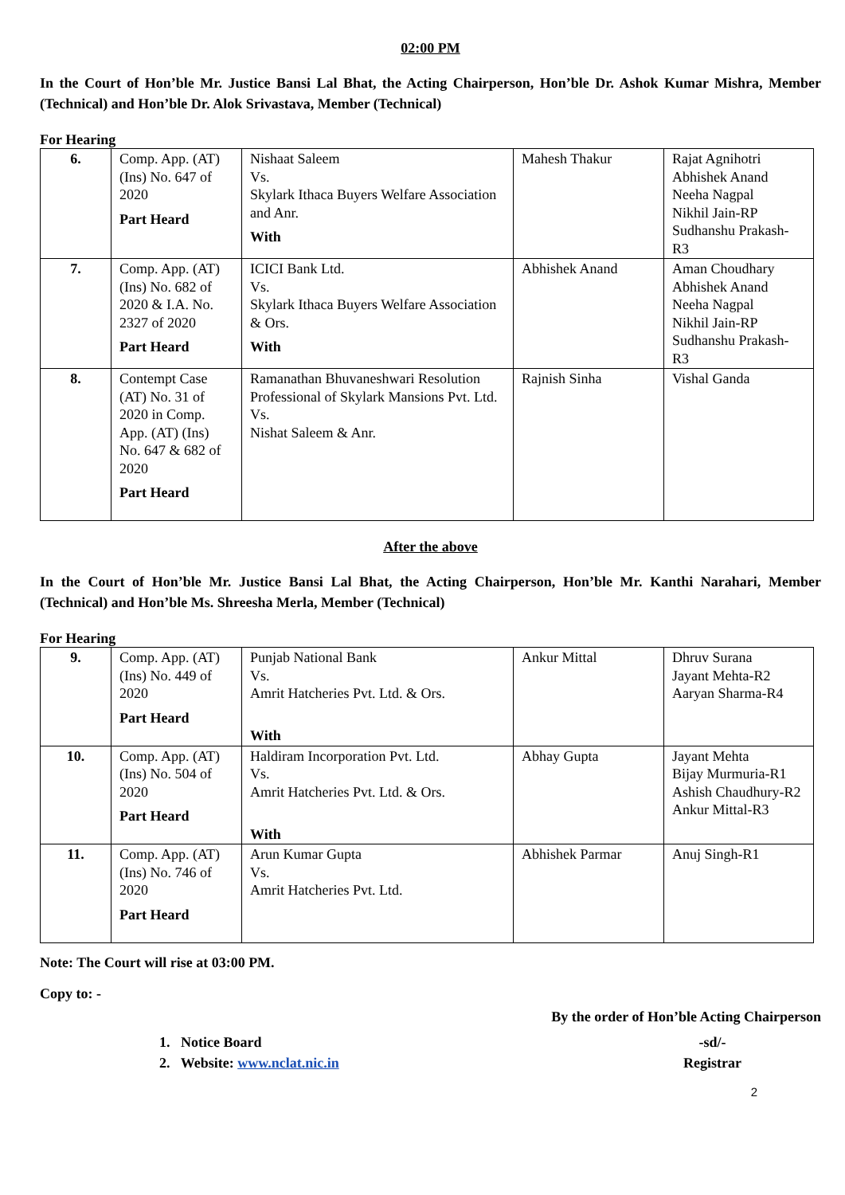02:00 PM
In the Court of Hon’ble Mr. Justice Bansi Lal Bhat, the Acting Chairperson, Hon’ble Dr. Ashok Kumar Mishra, Member (Technical) and Hon’ble Dr. Alok Srivastava, Member (Technical)
For Hearing
| 6. | Comp. App. (AT) (Ins) No. 647 of 2020 Part Heard | Nishaat Saleem Vs. Skylark Ithaca Buyers Welfare Association and Anr. With | Mahesh Thakur | Rajat Agnihotri Abhishek Anand Neeha Nagpal Nikhil Jain-RP Sudhanshu Prakash-R3 |
| 7. | Comp. App. (AT) (Ins) No. 682 of 2020 & I.A. No. 2327 of 2020 Part Heard | ICICI Bank Ltd. Vs. Skylark Ithaca Buyers Welfare Association & Ors. With | Abhishek Anand | Aman Choudhary Abhishek Anand Neeha Nagpal Nikhil Jain-RP Sudhanshu Prakash-R3 |
| 8. | Contempt Case (AT) No. 31 of 2020 in Comp. App. (AT) (Ins) No. 647 & 682 of 2020 Part Heard | Ramanathan Bhuvaneshwari Resolution Professional of Skylark Mansions Pvt. Ltd. Vs. Nishat Saleem & Anr. | Rajnish Sinha | Vishal Ganda |
After the above
In the Court of Hon’ble Mr. Justice Bansi Lal Bhat, the Acting Chairperson, Hon’ble Mr. Kanthi Narahari, Member (Technical) and Hon’ble Ms. Shreesha Merla, Member (Technical)
For Hearing
| 9. | Comp. App. (AT) (Ins) No. 449 of 2020 Part Heard | Punjab National Bank Vs. Amrit Hatcheries Pvt. Ltd. & Ors. With | Ankur Mittal | Dhruv Surana Jayant Mehta-R2 Aaryan Sharma-R4 |
| 10. | Comp. App. (AT) (Ins) No. 504 of 2020 Part Heard | Haldiram Incorporation Pvt. Ltd. Vs. Amrit Hatcheries Pvt. Ltd. & Ors. With | Abhay Gupta | Jayant Mehta Bijay Murmuria-R1 Ashish Chaudhury-R2 Ankur Mittal-R3 |
| 11. | Comp. App. (AT) (Ins) No. 746 of 2020 Part Heard | Arun Kumar Gupta Vs. Amrit Hatcheries Pvt. Ltd. | Abhishek Parmar | Anuj Singh-R1 |
Note: The Court will rise at 03:00 PM.
Copy to: -
By the order of Hon’ble Acting Chairperson
1. Notice Board
2. Website: www.nclat.nic.in
-sd/-
Registrar
2